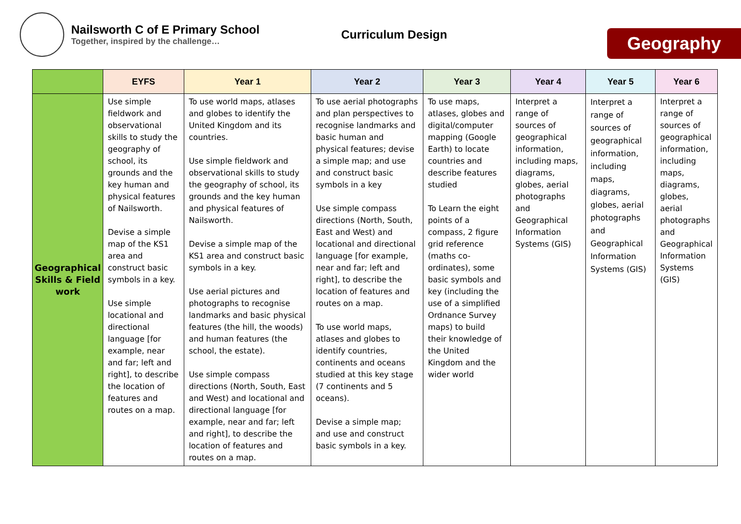Nailsworth C of E Primary School
Together, inspired by the challenge…
Curriculum Design
Geography
| | EYFS | Year 1 | Year 2 | Year 3 | Year 4 | Year 5 | Year 6 |
| --- | --- | --- | --- | --- | --- | --- | --- |
| Geographical Skills & Field work | Use simple fieldwork and observational skills to study the geography of school, its grounds and the key human and physical features of Nailsworth. Devise a simple map of the KS1 area and construct basic symbols in a key. Use simple locational and directional language [for example, near and far; left and right], to describe the location of features and routes on a map. | To use world maps, atlases and globes to identify the United Kingdom and its countries. Use simple fieldwork and observational skills to study the geography of school, its grounds and the key human and physical features of Nailsworth. Devise a simple map of the KS1 area and construct basic symbols in a key. Use aerial pictures and photographs to recognise landmarks and basic physical features (the hill, the woods) and human features (the school, the estate). Use simple compass directions (North, South, East and West) and locational and directional language [for example, near and far; left and right], to describe the location of features and routes on a map. | To use aerial photographs and plan perspectives to recognise landmarks and basic human and physical features; devise a simple map; and use and construct basic symbols in a key Use simple compass directions (North, South, East and West) and locational and directional language [for example, near and far; left and right], to describe the location of features and routes on a map. To use world maps, atlases and globes to identify countries, continents and oceans studied at this key stage (7 continents and 5 oceans). Devise a simple map; and use and construct basic symbols in a key. | To use maps, atlases, globes and digital/computer mapping (Google Earth) to locate countries and describe features studied To Learn the eight points of a compass, 2 figure grid reference (maths co-ordinates), some basic symbols and key (including the use of a simplified Ordnance Survey maps) to build their knowledge of the United Kingdom and the wider world | Interpret a range of sources of geographical information, including maps, diagrams, globes, aerial photographs and Geographical Information Systems (GIS) | Interpret a range of sources of geographical information, including maps, diagrams, globes, aerial photographs and Geographical Information Systems (GIS) | Interpret a range of sources of geographical information, including maps, diagrams, globes, aerial photographs and Geographical Information Systems (GIS) |